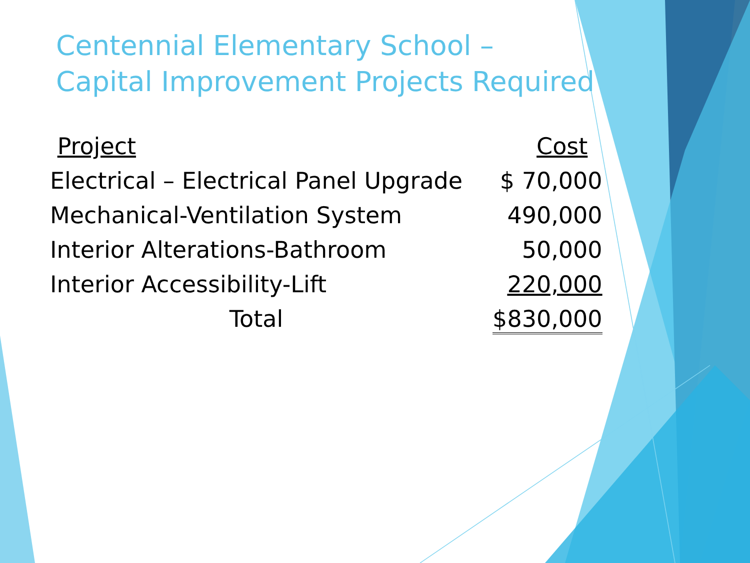Centennial Elementary School –
Capital Improvement Projects Required
| Project | Cost |
| --- | --- |
| Electrical – Electrical Panel Upgrade | $ 70,000 |
| Mechanical-Ventilation System | 490,000 |
| Interior Alterations-Bathroom | 50,000 |
| Interior Accessibility-Lift | 220,000 |
| Total | $830,000 |